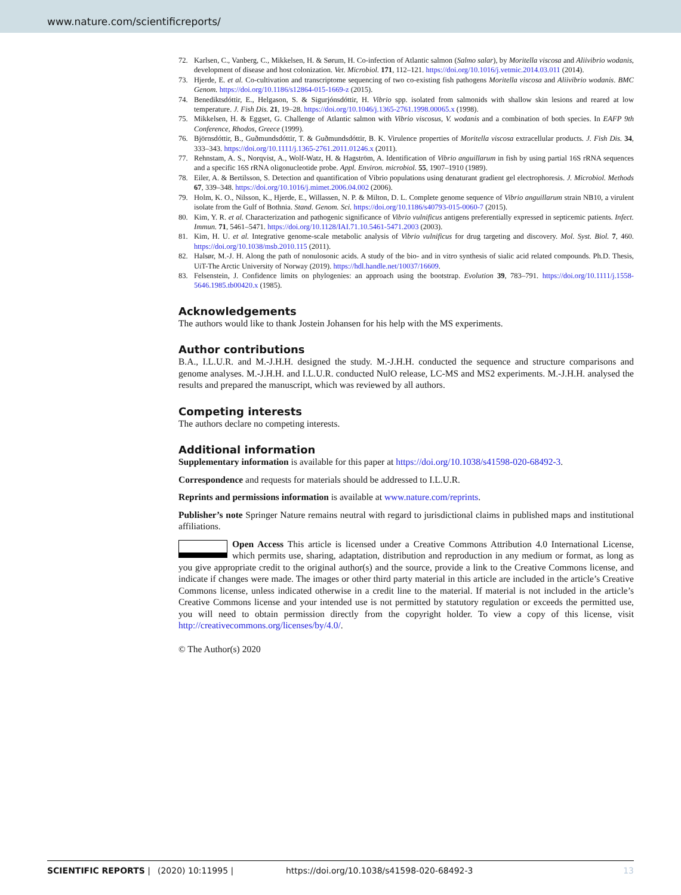www.nature.com/scientificreports/
72. Karlsen, C., Vanberg, C., Mikkelsen, H. & Sørum, H. Co-infection of Atlantic salmon (Salmo salar), by Moritella viscosa and Aliivibrio wodanis, development of disease and host colonization. Vet. Microbiol. 171, 112–121. https://doi.org/10.1016/j.vetmic.2014.03.011 (2014).
73. Hjerde, E. et al. Co-cultivation and transcriptome sequencing of two co-existing fish pathogens Moritella viscosa and Aliivibrio wodanis. BMC Genom. https://doi.org/10.1186/s12864-015-1669-z (2015).
74. Benediktsdóttir, E., Helgason, S. & Sigurjónsdóttir, H. Vibrio spp. isolated from salmonids with shallow skin lesions and reared at low temperature. J. Fish Dis. 21, 19–28. https://doi.org/10.1046/j.1365-2761.1998.00065.x (1998).
75. Mikkelsen, H. & Eggset, G. Challenge of Atlantic salmon with Vibrio viscosus, V. wodanis and a combination of both species. In EAFP 9th Conference, Rhodos, Greece (1999).
76. Björnsdóttir, B., Guðmundsdóttir, T. & Guðmundsdóttir, B. K. Virulence properties of Moritella viscosa extracellular products. J. Fish Dis. 34, 333–343. https://doi.org/10.1111/j.1365-2761.2011.01246.x (2011).
77. Rehnstam, A. S., Norqvist, A., Wolf-Watz, H. & Hagström, A. Identification of Vibrio anguillarum in fish by using partial 16S rRNA sequences and a specific 16S rRNA oligonucleotide probe. Appl. Environ. microbiol. 55, 1907–1910 (1989).
78. Eiler, A. & Bertilsson, S. Detection and quantification of Vibrio populations using denaturant gradient gel electrophoresis. J. Microbiol. Methods 67, 339–348. https://doi.org/10.1016/j.mimet.2006.04.002 (2006).
79. Holm, K. O., Nilsson, K., Hjerde, E., Willassen, N. P. & Milton, D. L. Complete genome sequence of Vibrio anguillarum strain NB10, a virulent isolate from the Gulf of Bothnia. Stand. Genom. Sci. https://doi.org/10.1186/s40793-015-0060-7 (2015).
80. Kim, Y. R. et al. Characterization and pathogenic significance of Vibrio vulnificus antigens preferentially expressed in septicemic patients. Infect. Immun. 71, 5461–5471. https://doi.org/10.1128/IAI.71.10.5461-5471.2003 (2003).
81. Kim, H. U. et al. Integrative genome-scale metabolic analysis of Vibrio vulnificus for drug targeting and discovery. Mol. Syst. Biol. 7, 460. https://doi.org/10.1038/msb.2010.115 (2011).
82. Halsør, M.-J. H. Along the path of nonulosonic acids. A study of the bio- and in vitro synthesis of sialic acid related compounds. Ph.D. Thesis, UiT-The Arctic University of Norway (2019). https://hdl.handle.net/10037/16609.
83. Felsenstein, J. Confidence limits on phylogenies: an approach using the bootstrap. Evolution 39, 783–791. https://doi.org/10.1111/j.1558-5646.1985.tb00420.x (1985).
Acknowledgements
The authors would like to thank Jostein Johansen for his help with the MS experiments.
Author contributions
B.A., I.L.U.R. and M.-J.H.H. designed the study. M.-J.H.H. conducted the sequence and structure comparisons and genome analyses. M.-J.H.H. and I.L.U.R. conducted NulO release, LC-MS and MS2 experiments. M.-J.H.H. analysed the results and prepared the manuscript, which was reviewed by all authors.
Competing interests
The authors declare no competing interests.
Additional information
Supplementary information is available for this paper at https://doi.org/10.1038/s41598-020-68492-3.
Correspondence and requests for materials should be addressed to I.L.U.R.
Reprints and permissions information is available at www.nature.com/reprints.
Publisher’s note Springer Nature remains neutral with regard to jurisdictional claims in published maps and institutional affiliations.
Open Access This article is licensed under a Creative Commons Attribution 4.0 International License, which permits use, sharing, adaptation, distribution and reproduction in any medium or format, as long as you give appropriate credit to the original author(s) and the source, provide a link to the Creative Commons license, and indicate if changes were made. The images or other third party material in this article are included in the article’s Creative Commons license, unless indicated otherwise in a credit line to the material. If material is not included in the article’s Creative Commons license and your intended use is not permitted by statutory regulation or exceeds the permitted use, you will need to obtain permission directly from the copyright holder. To view a copy of this license, visit http://creativecommons.org/licenses/by/4.0/.
© The Author(s) 2020
SCIENTIFIC REPORTS | (2020) 10:11995 | https://doi.org/10.1038/s41598-020-68492-3 13